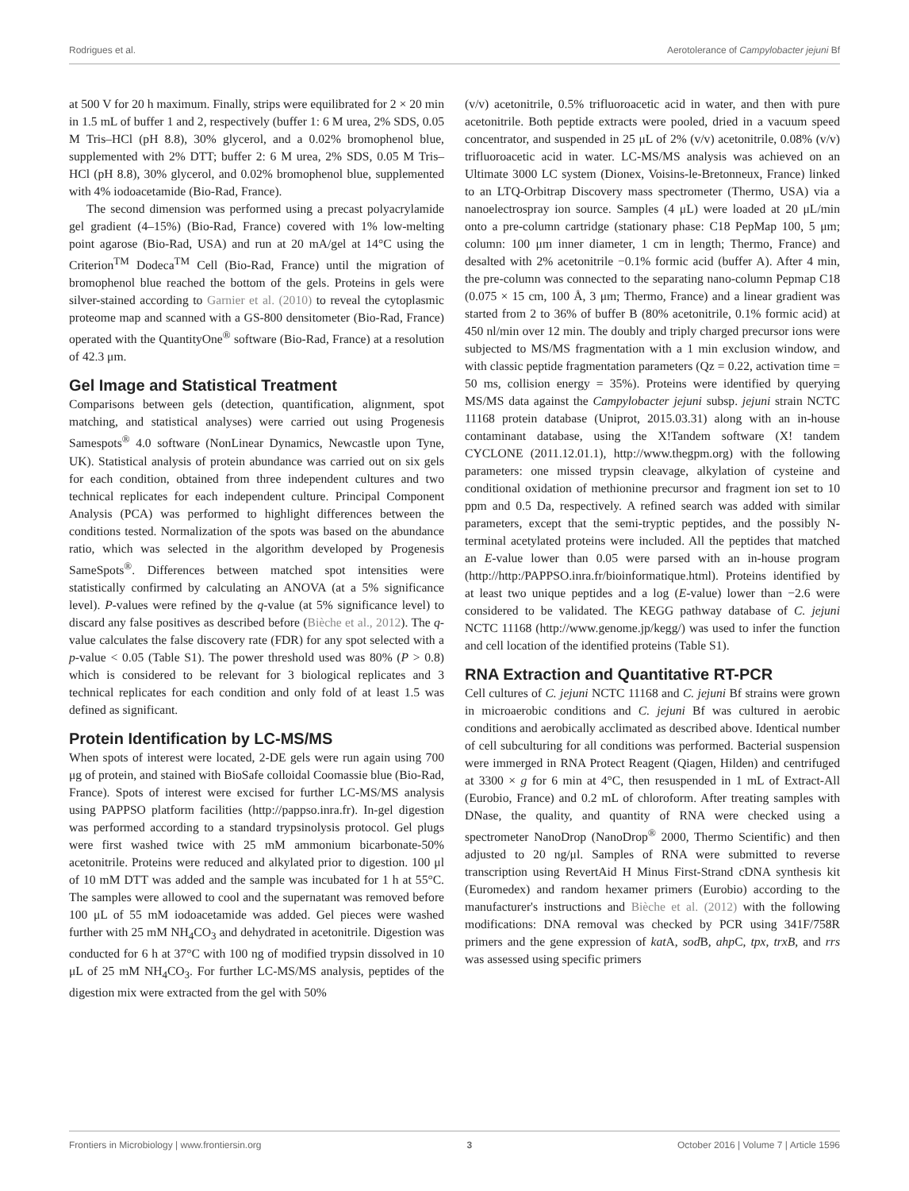Rodrigues et al. Aerotolerance of Campylobacter jejuni Bf
at 500 V for 20 h maximum. Finally, strips were equilibrated for 2 × 20 min in 1.5 mL of buffer 1 and 2, respectively (buffer 1: 6 M urea, 2% SDS, 0.05 M Tris–HCl (pH 8.8), 30% glycerol, and a 0.02% bromophenol blue, supplemented with 2% DTT; buffer 2: 6 M urea, 2% SDS, 0.05 M Tris–HCl (pH 8.8), 30% glycerol, and 0.02% bromophenol blue, supplemented with 4% iodoacetamide (Bio-Rad, France).
The second dimension was performed using a precast polyacrylamide gel gradient (4–15%) (Bio-Rad, France) covered with 1% low-melting point agarose (Bio-Rad, USA) and run at 20 mA/gel at 14°C using the Criterion<sup>TM</sup> Dodeca<sup>TM</sup> Cell (Bio-Rad, France) until the migration of bromophenol blue reached the bottom of the gels. Proteins in gels were silver-stained according to Garnier et al. (2010) to reveal the cytoplasmic proteome map and scanned with a GS-800 densitometer (Bio-Rad, France) operated with the QuantityOne<sup>®</sup> software (Bio-Rad, France) at a resolution of 42.3 μm.
Gel Image and Statistical Treatment
Comparisons between gels (detection, quantification, alignment, spot matching, and statistical analyses) were carried out using Progenesis Samespots<sup>®</sup> 4.0 software (NonLinear Dynamics, Newcastle upon Tyne, UK). Statistical analysis of protein abundance was carried out on six gels for each condition, obtained from three independent cultures and two technical replicates for each independent culture. Principal Component Analysis (PCA) was performed to highlight differences between the conditions tested. Normalization of the spots was based on the abundance ratio, which was selected in the algorithm developed by Progenesis SameSpots<sup>®</sup>. Differences between matched spot intensities were statistically confirmed by calculating an ANOVA (at a 5% significance level). P-values were refined by the q-value (at 5% significance level) to discard any false positives as described before (Bièche et al., 2012). The q-value calculates the false discovery rate (FDR) for any spot selected with a p-value < 0.05 (Table S1). The power threshold used was 80% (P > 0.8) which is considered to be relevant for 3 biological replicates and 3 technical replicates for each condition and only fold of at least 1.5 was defined as significant.
Protein Identification by LC-MS/MS
When spots of interest were located, 2-DE gels were run again using 700 μg of protein, and stained with BioSafe colloidal Coomassie blue (Bio-Rad, France). Spots of interest were excised for further LC-MS/MS analysis using PAPPSO platform facilities (http://pappso.inra.fr). In-gel digestion was performed according to a standard trypsinolysis protocol. Gel plugs were first washed twice with 25 mM ammonium bicarbonate-50% acetonitrile. Proteins were reduced and alkylated prior to digestion. 100 μl of 10 mM DTT was added and the sample was incubated for 1 h at 55°C. The samples were allowed to cool and the supernatant was removed before 100 μL of 55 mM iodoacetamide was added. Gel pieces were washed further with 25 mM NH<sub>4</sub>CO<sub>3</sub> and dehydrated in acetonitrile. Digestion was conducted for 6 h at 37°C with 100 ng of modified trypsin dissolved in 10 μL of 25 mM NH<sub>4</sub>CO<sub>3</sub>. For further LC-MS/MS analysis, peptides of the digestion mix were extracted from the gel with 50%
(v/v) acetonitrile, 0.5% trifluoroacetic acid in water, and then with pure acetonitrile. Both peptide extracts were pooled, dried in a vacuum speed concentrator, and suspended in 25 μL of 2% (v/v) acetonitrile, 0.08% (v/v) trifluoroacetic acid in water. LC-MS/MS analysis was achieved on an Ultimate 3000 LC system (Dionex, Voisins-le-Bretonneux, France) linked to an LTQ-Orbitrap Discovery mass spectrometer (Thermo, USA) via a nanoelectrospray ion source. Samples (4 μL) were loaded at 20 μL/min onto a pre-column cartridge (stationary phase: C18 PepMap 100, 5 μm; column: 100 μm inner diameter, 1 cm in length; Thermo, France) and desalted with 2% acetonitrile −0.1% formic acid (buffer A). After 4 min, the pre-column was connected to the separating nano-column Pepmap C18 (0.075 × 15 cm, 100 Å, 3 μm; Thermo, France) and a linear gradient was started from 2 to 36% of buffer B (80% acetonitrile, 0.1% formic acid) at 450 nl/min over 12 min. The doubly and triply charged precursor ions were subjected to MS/MS fragmentation with a 1 min exclusion window, and with classic peptide fragmentation parameters (Qz = 0.22, activation time = 50 ms, collision energy = 35%). Proteins were identified by querying MS/MS data against the Campylobacter jejuni subsp. jejuni strain NCTC 11168 protein database (Uniprot, 2015.03.31) along with an in-house contaminant database, using the X!Tandem software (X! tandem CYCLONE (2011.12.01.1), http://www.thegpm.org) with the following parameters: one missed trypsin cleavage, alkylation of cysteine and conditional oxidation of methionine precursor and fragment ion set to 10 ppm and 0.5 Da, respectively. A refined search was added with similar parameters, except that the semi-tryptic peptides, and the possibly N-terminal acetylated proteins were included. All the peptides that matched an E-value lower than 0.05 were parsed with an in-house program (http://http:/PAPPSO.inra.fr/bioinformatique.html). Proteins identified by at least two unique peptides and a log (E-value) lower than −2.6 were considered to be validated. The KEGG pathway database of C. jejuni NCTC 11168 (http://www.genome.jp/kegg/) was used to infer the function and cell location of the identified proteins (Table S1).
RNA Extraction and Quantitative RT-PCR
Cell cultures of C. jejuni NCTC 11168 and C. jejuni Bf strains were grown in microaerobic conditions and C. jejuni Bf was cultured in aerobic conditions and aerobically acclimated as described above. Identical number of cell subculturing for all conditions was performed. Bacterial suspension were immerged in RNA Protect Reagent (Qiagen, Hilden) and centrifuged at 3300 × g for 6 min at 4°C, then resuspended in 1 mL of Extract-All (Eurobio, France) and 0.2 mL of chloroform. After treating samples with DNase, the quality, and quantity of RNA were checked using a spectrometer NanoDrop (NanoDrop<sup>®</sup> 2000, Thermo Scientific) and then adjusted to 20 ng/μl. Samples of RNA were submitted to reverse transcription using RevertAid H Minus First-Strand cDNA synthesis kit (Euromedex) and random hexamer primers (Eurobio) according to the manufacturer's instructions and Bièche et al. (2012) with the following modifications: DNA removal was checked by PCR using 341F/758R primers and the gene expression of kat A, sod B, ahp C, tpx, trxB, and rrs was assessed using specific primers
Frontiers in Microbiology | www.frontiersin.org 3 October 2016 | Volume 7 | Article 1596